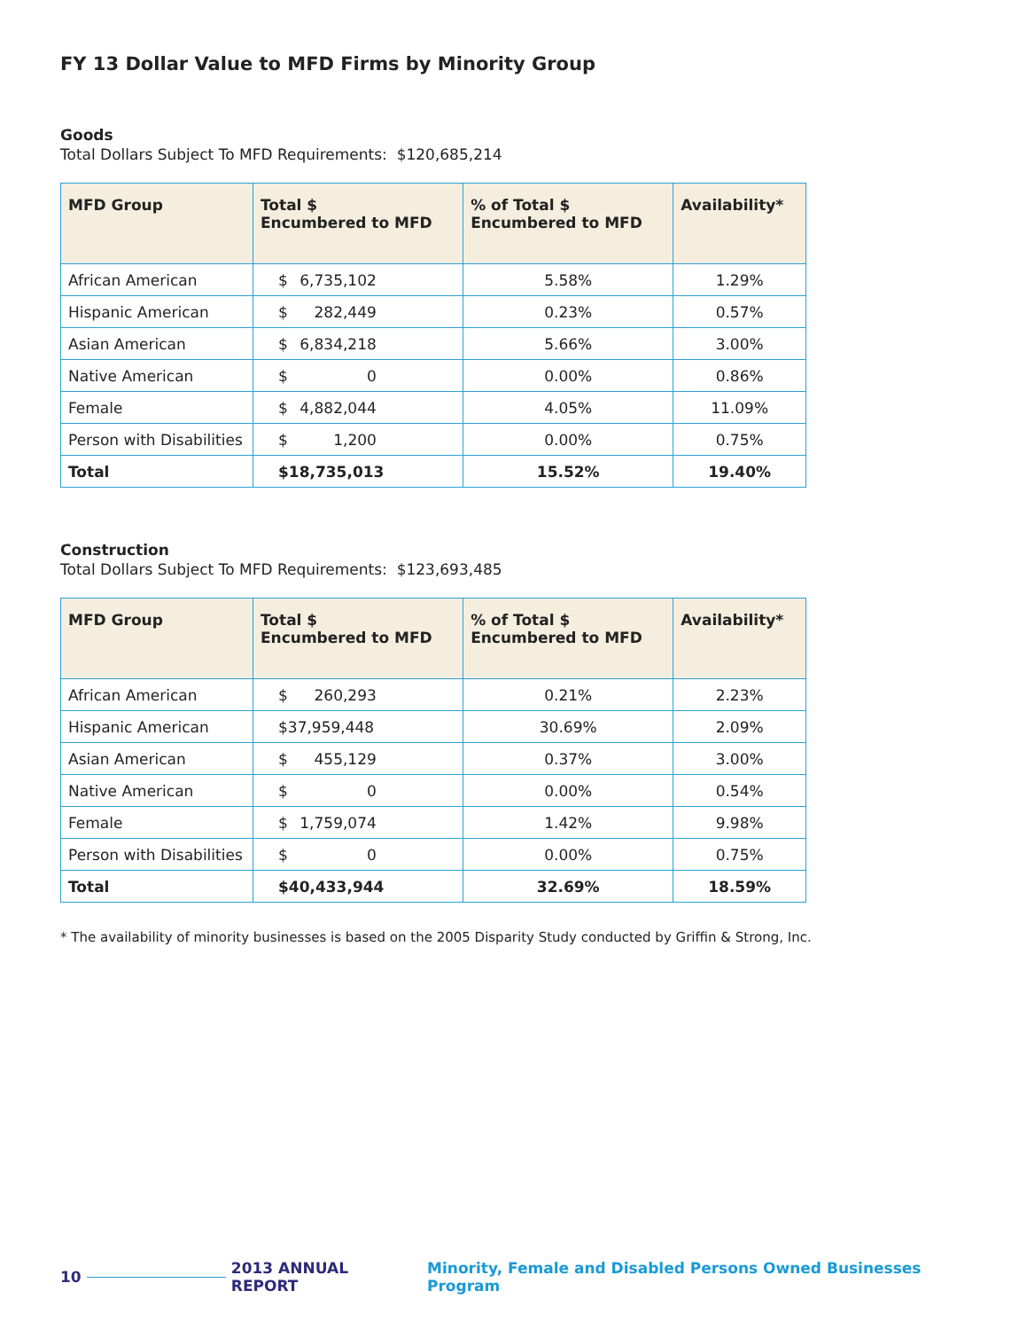FY 13 Dollar Value to MFD Firms by Minority Group
Goods
Total Dollars Subject To MFD Requirements: $120,685,214
| MFD Group | Total $ Encumbered to MFD | % of Total $ Encumbered to MFD | Availability* |
| --- | --- | --- | --- |
| African American | $ 6,735,102 | 5.58% | 1.29% |
| Hispanic American | $ 282,449 | 0.23% | 0.57% |
| Asian American | $ 6,834,218 | 5.66% | 3.00% |
| Native American | $ 0 | 0.00% | 0.86% |
| Female | $ 4,882,044 | 4.05% | 11.09% |
| Person with Disabilities | $ 1,200 | 0.00% | 0.75% |
| Total | $18,735,013 | 15.52% | 19.40% |
Construction
Total Dollars Subject To MFD Requirements: $123,693,485
| MFD Group | Total $ Encumbered to MFD | % of Total $ Encumbered to MFD | Availability* |
| --- | --- | --- | --- |
| African American | $ 260,293 | 0.21% | 2.23% |
| Hispanic American | $37,959,448 | 30.69% | 2.09% |
| Asian American | $ 455,129 | 0.37% | 3.00% |
| Native American | $ 0 | 0.00% | 0.54% |
| Female | $ 1,759,074 | 1.42% | 9.98% |
| Person with Disabilities | $ 0 | 0.00% | 0.75% |
| Total | $40,433,944 | 32.69% | 18.59% |
* The availability of minority businesses is based on the 2005 Disparity Study conducted by Griffin & Strong, Inc.
10 2013 ANNUAL REPORT Minority, Female and Disabled Persons Owned Businesses Program